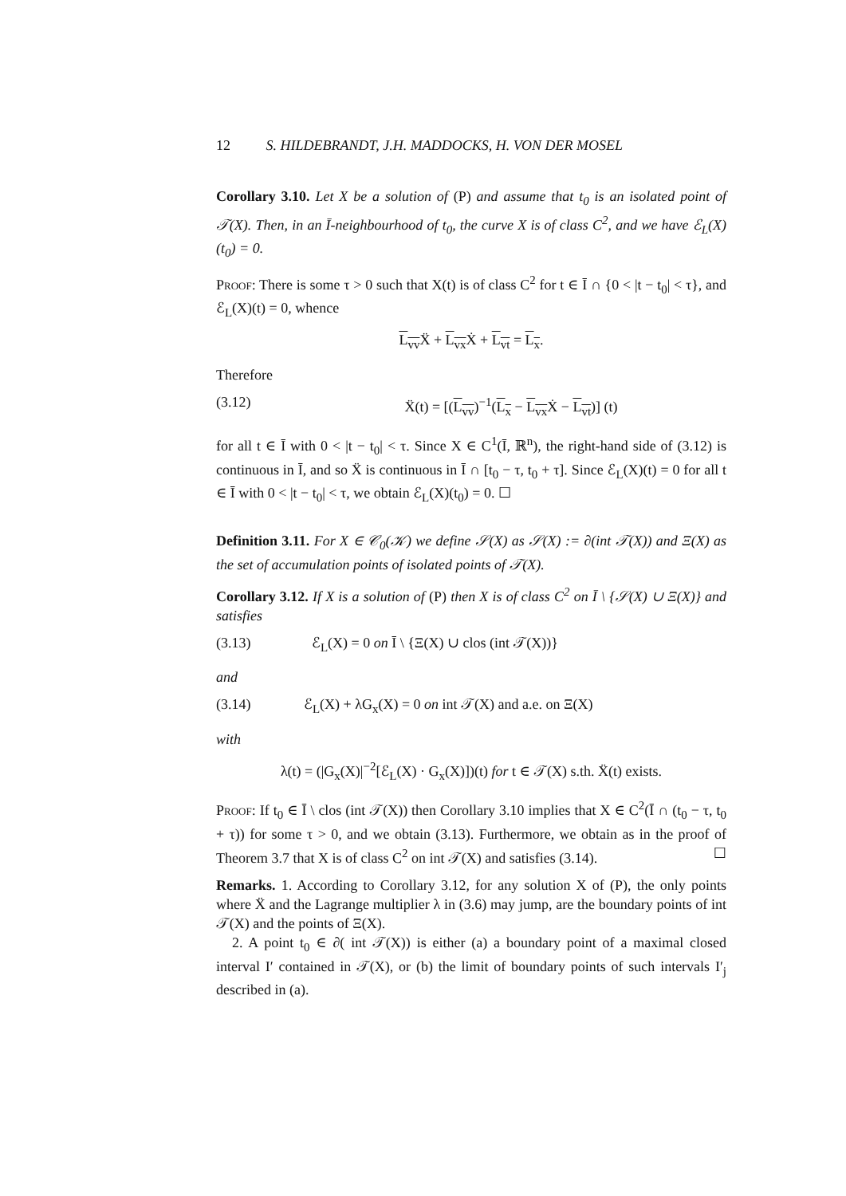12 S. HILDEBRANDT, J.H. MADDOCKS, H. VON DER MOSEL
Corollary 3.10. Let X be a solution of (P) and assume that t<sub>0</sub> is an isolated point of 𝒯(X). Then, in an Ī-neighbourhood of t<sub>0</sub>, the curve X is of class C<sup>2</sup>, and we have ℰ<sub>L</sub>(X)(t<sub>0</sub>) = 0.
Proof: There is some τ > 0 such that X(t) is of class C<sup>2</sup> for t ∈ Ī ∩ {0 < |t − t<sub>0</sub>| < τ}, and ℰ<sub>L</sub>(X)(t) = 0, whence
L<sub>vv</sub> Ẍ + L<sub>vx</sub> Ẋ + L<sub>vt</sub> = L<sub>x</sub>.
Therefore
(3.12) Ẍ(t) = [(L<sub>vv</sub>)<sup>−1</sup>(L<sub>x</sub> − L<sub>vx</sub> Ẋ − L<sub>vt</sub>)] (t)
for all t ∈ Ī with 0 < |t − t<sub>0</sub>| < τ. Since X ∈ C<sup>1</sup>(Ī, ℝ<sup>n</sup>), the right-hand side of (3.12) is continuous in Ī, and so Ẍ is continuous in Ī ∩ [t<sub>0</sub> − τ, t<sub>0</sub> + τ]. Since ℰ<sub>L</sub>(X)(t) = 0 for all t ∈ Ī with 0 < |t − t<sub>0</sub>| < τ, we obtain ℰ<sub>L</sub>(X)(t<sub>0</sub>) = 0. ☐
Definition 3.11. For X ∈ 𝒞<sub>0</sub>(𝒦) we define 𝒮(X) as 𝒮(X) := ∂(int 𝒯(X)) and Ξ(X) as the set of accumulation points of isolated points of 𝒯(X).
Corollary 3.12. If X is a solution of (P) then X is of class C<sup>2</sup> on Ī \ {𝒮(X) ∪ Ξ(X)} and satisfies
(3.13) ℰ<sub>L</sub>(X) = 0 on Ī \ {Ξ(X) ∪ clos (int 𝒯(X))}
and
(3.14) ℰ<sub>L</sub>(X) + λG<sub>x</sub>(X) = 0 on int 𝒯(X) and a.e. on Ξ(X)
with
λ(t) = (|G<sub>x</sub>(X)|<sup>−2</sup>[ℰ<sub>L</sub>(X) · G<sub>x</sub>(X)])(t) for t ∈ 𝒯(X) s.th. Ẍ(t) exists.
Proof: If t<sub>0</sub> ∈ Ī \ clos (int 𝒯(X)) then Corollary 3.10 implies that X ∈ C<sup>2</sup>(Ī ∩ (t<sub>0</sub> − τ, t<sub>0</sub> + τ)) for some τ > 0, and we obtain (3.13). Furthermore, we obtain as in the proof of Theorem 3.7 that X is of class C<sup>2</sup> on int 𝒯(X) and satisfies (3.14). ☐
Remarks. 1. According to Corollary 3.12, for any solution X of (P), the only points where Ẍ and the Lagrange multiplier λ in (3.6) may jump, are the boundary points of int 𝒯(X) and the points of Ξ(X).
2. A point t<sub>0</sub> ∈ ∂( int 𝒯(X)) is either (a) a boundary point of a maximal closed interval I′ contained in 𝒯(X), or (b) the limit of boundary points of such intervals I′<sub>j</sub> described in (a).